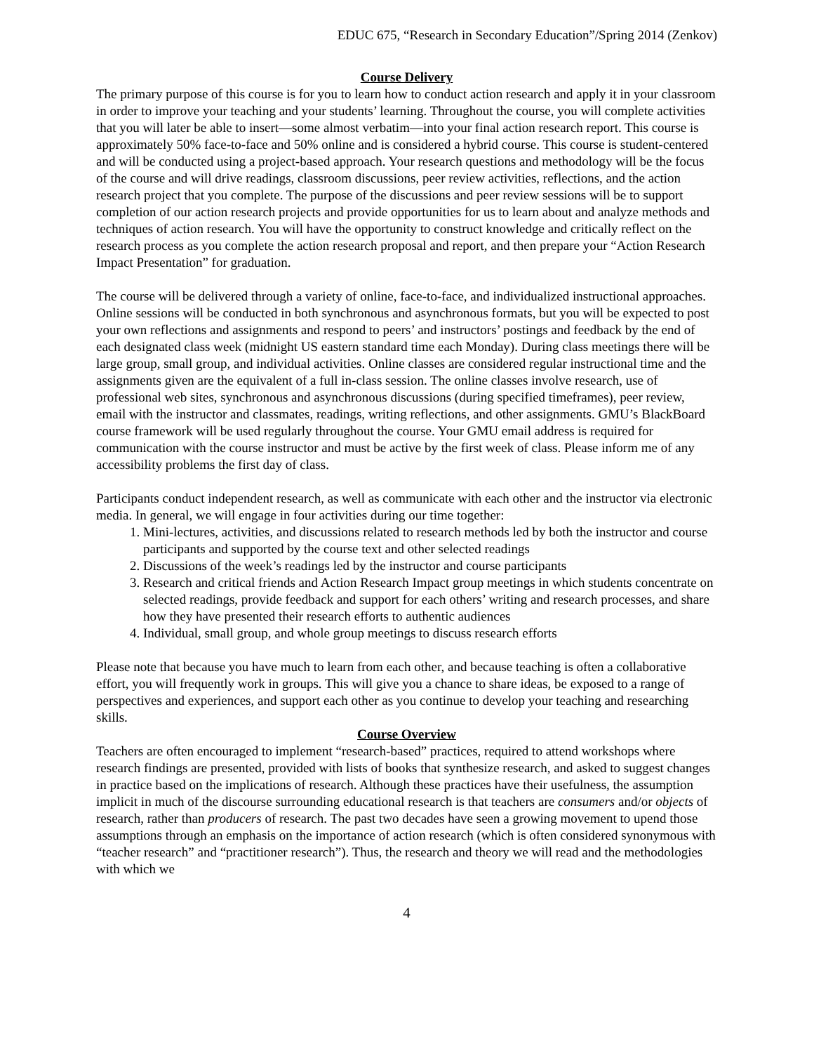EDUC 675, “Research in Secondary Education”/Spring 2014 (Zenkov)
Course Delivery
The primary purpose of this course is for you to learn how to conduct action research and apply it in your classroom in order to improve your teaching and your students’ learning. Throughout the course, you will complete activities that you will later be able to insert—some almost verbatim—into your final action research report. This course is approximately 50% face-to-face and 50% online and is considered a hybrid course. This course is student-centered and will be conducted using a project-based approach. Your research questions and methodology will be the focus of the course and will drive readings, classroom discussions, peer review activities, reflections, and the action research project that you complete. The purpose of the discussions and peer review sessions will be to support completion of our action research projects and provide opportunities for us to learn about and analyze methods and techniques of action research. You will have the opportunity to construct knowledge and critically reflect on the research process as you complete the action research proposal and report, and then prepare your “Action Research Impact Presentation” for graduation.
The course will be delivered through a variety of online, face-to-face, and individualized instructional approaches. Online sessions will be conducted in both synchronous and asynchronous formats, but you will be expected to post your own reflections and assignments and respond to peers’ and instructors’ postings and feedback by the end of each designated class week (midnight US eastern standard time each Monday). During class meetings there will be large group, small group, and individual activities. Online classes are considered regular instructional time and the assignments given are the equivalent of a full in-class session. The online classes involve research, use of professional web sites, synchronous and asynchronous discussions (during specified timeframes), peer review, email with the instructor and classmates, readings, writing reflections, and other assignments. GMU’s BlackBoard course framework will be used regularly throughout the course. Your GMU email address is required for communication with the course instructor and must be active by the first week of class. Please inform me of any accessibility problems the first day of class.
Participants conduct independent research, as well as communicate with each other and the instructor via electronic media. In general, we will engage in four activities during our time together:
1. Mini-lectures, activities, and discussions related to research methods led by both the instructor and course participants and supported by the course text and other selected readings
2. Discussions of the week’s readings led by the instructor and course participants
3. Research and critical friends and Action Research Impact group meetings in which students concentrate on selected readings, provide feedback and support for each others’ writing and research processes, and share how they have presented their research efforts to authentic audiences
4. Individual, small group, and whole group meetings to discuss research efforts
Please note that because you have much to learn from each other, and because teaching is often a collaborative effort, you will frequently work in groups. This will give you a chance to share ideas, be exposed to a range of perspectives and experiences, and support each other as you continue to develop your teaching and researching skills.
Course Overview
Teachers are often encouraged to implement “research-based” practices, required to attend workshops where research findings are presented, provided with lists of books that synthesize research, and asked to suggest changes in practice based on the implications of research. Although these practices have their usefulness, the assumption implicit in much of the discourse surrounding educational research is that teachers are consumers and/or objects of research, rather than producers of research. The past two decades have seen a growing movement to upend those assumptions through an emphasis on the importance of action research (which is often considered synonymous with “teacher research” and “practitioner research”). Thus, the research and theory we will read and the methodologies with which we
4